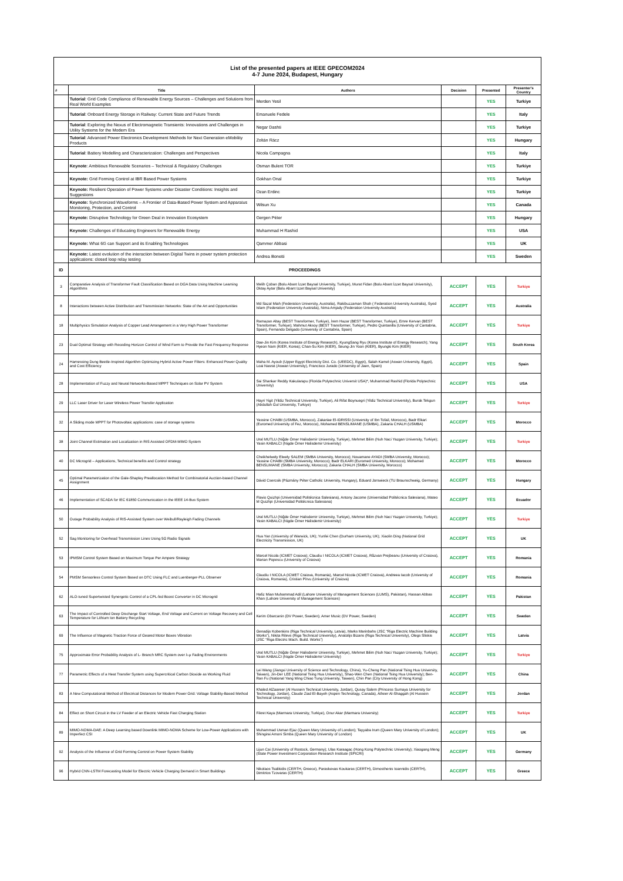| List of the presented papers at IEEE GPECOM2024 4-7 June 2024, Budapest, Hungary | | | | | |
| # | Title | Authors | Decision | Presented | Presenter's Country |
| | Tutorial : Grid Code Compliance of Renewable Energy Sources – Challenges and Solutions from Real World Examples | Merden Yesil | | YES | Turkiye |
| | Tutorial : Onboard Energy Storage in Railway: Current State and Future Trends | Emanuele Fedele | | YES | Italy |
| | Tutorial : Exploring the Nexus of Electromagnetic Transients: Innovations and Challenges in Utility Systems for the Modern Era | Negar Dashti | | YES | Turkiye |
| | Tutorial : Advanced Power Electronics Development Methods for Next Generation eMobility Products | Zoltán Rácz | | YES | Hungary |
| | Tutorial : Battery Modelling and Characterization: Challenges and Perspectives | Nicola Campagna | | YES | Italy |
| | Keynote : Ambitious Renewable Scenarios – Technical & Regulatory Challenges | Osman Bulent TOR | | YES | Turkiye |
| | Keynote: Grid Forming Control at IBR Based Power Systems | Gokhan Onal | | YES | Turkiye |
| | Keynote: Resilient Operation of Power Systems under Disaster Conditions: Insights and Suggestions | Ozan Erdinc | | YES | Turkiye |
| | Keynote: Synchronized Waveforms – A Frontier of Data-Based Power System and Apparatus Monitoring, Protection, and Control | Wilsun Xu | | YES | Canada |
| | Keynote: Disruptive Technology for Green Deal in Innovation Ecosystem | Gergen Péter | | YES | Hungary |
| | Keynote: Challenges of Educating Engineers for Renewable Energy | Muhammad H Rashid | | YES | USA |
| | Keynote: What 6G can Support and its Enabling Technologies | Qammer Abbasi | | YES | UK |
| | Keynote: Latest evolution of the interaction between Digital Twins in power system protection applications: closed loop relay testing | Andrea Bonetti | | YES | Sweden |
| ID | PROCEEDINGS | | | | |
| 3 | Comparative Analysis of Transformer Fault Classification Based on DGA Data Using Machine Learning Algorithms | Melih Çoban (Bolu Abant İzzet Baysal University, Turkiye), Murat Fidan (Bolu Abant İzzet Baysal University), Oktay Aytar (Bolu Abant Izzet Baysal University) | ACCEPT | YES | Turkiye |
| 8 | Interactions between Active Distribution and Transmission Networks: State of the Art and Opportunities | Md Sazal Miah (Federation University, Australia), Rakibuzzaman Shah ( Federation University Australia), Syed Islam (Federation University Australia), Nima Amjady (Federation University Australia) | ACCEPT | YES | Australia |
| 18 | Multiphysics Simulation Analysis of Copper Lead Arrangement in a Very High Power Transformer | Ramazan Altay (BEST Transformer, Turkiye), İrem Hazar (BEST Transformer, Turkiye), Emre Kervan (BEST Transformer, Turkiye); Mahmut Aksoy (BEST Transformer, Turkiye), Pedro Quintanilla (University of Cantabria, Spain), Fernando Delgado (University of Cantabria, Spain) | ACCEPT | YES | Turkiye |
| 23 | Dual Optimal Strategy with Receding Horizon Control of Wind Farm to Provide the Fast Frequency Response | Dae-Jin Kim (Korea Institute of Energy Research), KyungSang Ryu (Korea Institute of Energy Research); Yang Hyeon Nam (KIER, Korea); Chan-Su Kim (KIER), Seung-Jin Yoon (KIER), Byungki Kim (KIER) | ACCEPT | YES | South Korea |
| 24 | Harnessing Dung Beetle-Inspired Algorithm Optimizing Hybrid Active Power Filters: Enhanced Power Quality and Cost Efficiency | Maha M. Ayoub (Upper Egypt Electricity Dist. Co. (UEEDC), Egypt), Salah Kamel (Aswan University, Egypt), Loai Nasrat (Aswan University), Francisco Jurado (University of Jaen, Spain) | ACCEPT | YES | Spain |
| 28 | Implementation of Fuzzy and Neural Networks-Based MPPT Techniques on Solar PV System | Sai Shankar Reddy Kakularapu (Florida Polytechnic Universit USA)*, Muhammad Rashid (Florida Polytechnic University) | ACCEPT | YES | USA |
| 29 | LLC Laser Driver for Laser Wireless Power Transfer Application | Hayri Yigit (Yildiz Technical University, Turkiye), Ali Rifat Boynuegri (Yildiz Technical University), Burak Tekgun (Abdullah Gul University, Turkiye) | ACCEPT | YES | Turkiye |
| 32 | A Sliding mode MPPT for Photovoltaic applications: case of storage systems | Yassine CHAIBI (USMBA, Morocco), Zakariae El-IDRISSI (University of Ibn Tofail, Morocco), Badr Elkari (Euromed University of Fez, Morocco), Mohamed BENSLIMANE (USMBA), Zakaria CHALH (USMBA) | ACCEPT | YES | Morocco |
| 38 | Joint Channel Estimation and Localization in RIS Assisted OFDM-MIMO System | Ural MUTLU (Niğde Ömer Halisdemir University, Turkiye), Mehmet Bilim (Nuh Naci Yazgan University, Turkiye); Yasin KABALCI (Nigde Ömer Halisdemir University) | ACCEPT | YES | Turkiye |
| 40 | DC Microgrid – Applications, Technical benefits and Control strategy | Cheikhelwely Elwely SALEM (SMBA University, Morocco); Nouamane AYADI (SMBA University, Morocco); Yassine CHAIBI (SMBA University, Morocco); Badr ELKARI (Euromed University, Morocco); Mohamed BENSLIMANE (SMBA University, Morocco); Zakaria CHALH (SMBA University, Morocco) | ACCEPT | YES | Morocco |
| 45 | Optimal Parametrization of the Gale-Shapley Preallocation Method for Combinatorial Auction-based Channel Assignment | Dávid Csercsik (Pázmány Péter Catholic University, Hungary), Eduard Jorswieck (TU Braunschweig, Germany) | ACCEPT | YES | Hungary |
| 46 | Implementation of SCADA for IEC 61850 Communication in the IEEE 14-Bus System | Flavio Quizhpi (Universidad Politécnica Salesiana), Antony Jacome (Universidad Politécnica Salesiana), Mateo M Quizhpi (Universidad Politécnica Salesiana) | ACCEPT | YES | Ecuador |
| 50 | Outage Probability Analysis of RIS-Assisted System over Weibull/Rayleigh Fading Channels | Ural MUTLU (Niğde Ömer Halisdemir University, Turkiye), Mehmet Bilim (Nuh Naci Yazgan University, Turkiye); Yasin KABALCI (Nigde Ömer Halisdemir University) | ACCEPT | YES | Turkiye |
| 52 | Sag Monitoring for Overhead Transmission Lines Using 5G Radio Signals | Hua Yan (University of Warwick, UK); Yunfei Chen (Durham University, UK); Xiaolin Ding (National Grid Electricity Transmission, UK) | ACCEPT | YES | UK |
| 53 | IPMSM Control System Based on Maximum Torque Per Ampere Strategy | Marcel Nicola (ICMET Craiova); Claudiu I NICOLA (ICMET Craiova), Răzvan Prejbeanu (University of Craiova), Marian Popescu (University of Craiova) | ACCEPT | YES | Romania |
| 54 | PMSM Sensorless Control System Based on DTC Using FLC and Luenberger-PLL Observer | Claudiu I NICOLA (ICMET Craiova, Romania), Marcel Nicola (ICMET Craiova), Andreea Iacob (University of Craiova, Romania), Cristian Pîrvu (University of Craiova) | ACCEPT | YES | Romania |
| 62 | ALO-tuned Supertwisted Synergetic Control of a CPL-fed Boost Converter in DC Microgrid | Hafiz Mian Muhammad Adil (Lahore University of Management Sciences (LUMS), Pakistan), Hassan Abbas Khan (Lahore University of Management Sciences) | ACCEPT | YES | Pakistan |
| 63 | The Impact of Controlled Deep Discharge Start Voltage, End Voltage and Current on Voltage Recovery and Cell Temperature for Lithium Ion Battery Recycling | Kerim Obarcanin (DV Power, Sweden); Amer Music (DV Power, Sweden) | ACCEPT | YES | Sweden |
| 69 | The Influence of Magnetic Traction Force of Geared Motor Boxes Vibration | Genadijs Kobenkins (Riga Technical University, Latvia), Marks Marinbahs (JSC “Riga Electric Machine Building Works”), Nikita Rilevs (Riga Technical University), Anatolijs Bizans (Riga Technical University), Olegs Sliskis (JSC “Riga Electric Mach. Build. Works”) | ACCEPT | YES | Latvia |
| 75 | Approximate Error Probability Analysis of L- Branch MRC System over λ-μ Fading Environments | Ural MUTLU (Niğde Ömer Halisdemir University, Turkiye), Mehmet Bilim (Nuh Naci Yazgan University, Turkiye); Yasin KABALCI (Nigde Ömer Halisdemir University) | ACCEPT | YES | Turkiye |
| 77 | Parametric Effects of a Heat Transfer System using Supercritical Carbon Dioxide as Working Fluid | Lei Wang (Jiangxi University of Science and Technology, China), Yu-Cheng Pan (National Tsing Hua University, Taiwan), Jin-Der LEE (National Tsing Hua University), Shao-Wen Chen (National Tsing Hua University); Ben-Ran Fu (National Yang Ming Chiao Tung University, Taiwan), Chin Pan (City University of Hong Kong) | ACCEPT | YES | China |
| 83 | A New Computational Method of Electrical Distances for Modern Power Grid: Voltage Stability-Based Method | Khaled AlZaareer (Al Hussein Technical University, Jordan), Qusay Salem (Princess Sumaya University for Technology, Jordan), Claude Ziad El-Bayeh (Aspen Technology, Canada), Atheer Al-Shaggah (Al Hussein Technical University) | ACCEPT | YES | Jordan |
| 84 | Effect on Short Circuit in the LV Feeder of an Electric Vehicle Fast Charging Station | Fikret Kaya (Marmara University, Turkiye), Onur Akar (Marmara University) | ACCEPT | YES | Turkiye |
| 89 | MIMO-NOMA-DAE: A Deep Learning based Downlink MIMO-NOMA Scheme for Low-Power Applications with Imperfect CSI | Muhammad Usman Ejaz (Queen Mary University of London); Tayyaba Irum (Queen Mary University of London); Shingirai Amoni Simba (Queen Mary University of London) | ACCEPT | YES | UK |
| 92 | Analysis of the Influence of Grid Forming Control on Power System Stability | Lijun Cai (University of Rostock, Germany); Ulas Karaagac (Hong Kong Polytechnic University); Xiaogang Meng (State Power Investment Corporation Research Institute (SPICRI) | ACCEPT | YES | Germany |
| 96 | Hybrid CNN-LSTM Forecasting Model for Electric Vehicle Charging Demand in Smart Buildings | Nikolaos Tsalikidis (CERTH, Greece), Paraskevas Koukaras (CERTH), Dimosthenis Ioannidis (CERTH), Dimitrios Tzovaras (CERTH) | ACCEPT | YES | Greece |